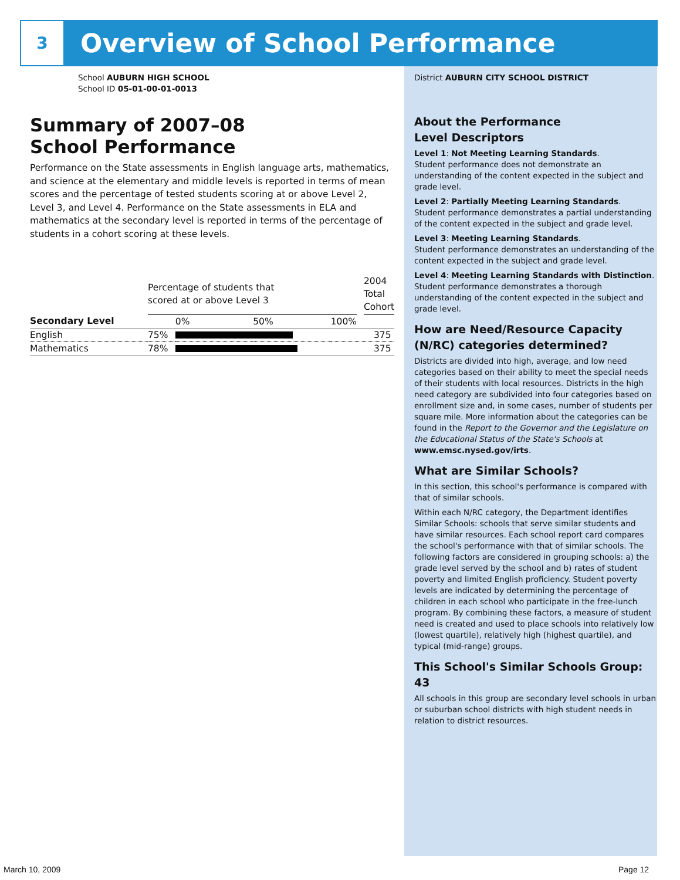3
Overview of School Performance
School AUBURN HIGH SCHOOL
School ID 05-01-00-01-0013
Summary of 2007–08
School Performance
Performance on the State assessments in English language arts, mathematics, and science at the elementary and middle levels is reported in terms of mean scores and the percentage of tested students scoring at or above Level 2, Level 3, and Level 4. Performance on the State assessments in ELA and mathematics at the secondary level is reported in terms of the percentage of students in a cohort scoring at these levels.
| | Percentage of students that scored at or above Level 3 | | | | | 2004 Total Cohort |
| --- | --- | --- | --- | --- | --- | --- |
| Secondary Level | | 0% | 50% | 100% | | |
| English | 75% | | | | | 375 |
| Mathematics | 78% | | | | | 375 |
District AUBURN CITY SCHOOL DISTRICT
About the Performance
Level Descriptors
Level 1: Not Meeting Learning Standards.
Student performance does not demonstrate an understanding of the content expected in the subject and grade level.
Level 2: Partially Meeting Learning Standards.
Student performance demonstrates a partial understanding of the content expected in the subject and grade level.
Level 3: Meeting Learning Standards.
Student performance demonstrates an understanding of the content expected in the subject and grade level.
Level 4: Meeting Learning Standards with Distinction.
Student performance demonstrates a thorough understanding of the content expected in the subject and grade level.
How are Need/Resource Capacity (N/RC) categories determined?
Districts are divided into high, average, and low need categories based on their ability to meet the special needs of their students with local resources. Districts in the high need category are subdivided into four categories based on enrollment size and, in some cases, number of students per square mile. More information about the categories can be found in the Report to the Governor and the Legislature on the Educational Status of the State's Schools at www.emsc.nysed.gov/irts.
What are Similar Schools?
In this section, this school's performance is compared with that of similar schools.
Within each N/RC category, the Department identifies Similar Schools: schools that serve similar students and have similar resources. Each school report card compares the school's performance with that of similar schools. The following factors are considered in grouping schools: a) the grade level served by the school and b) rates of student poverty and limited English proficiency. Student poverty levels are indicated by determining the percentage of children in each school who participate in the free-lunch program. By combining these factors, a measure of student need is created and used to place schools into relatively low (lowest quartile), relatively high (highest quartile), and typical (mid-range) groups.
This School's Similar Schools Group: 43
All schools in this group are secondary level schools in urban or suburban school districts with high student needs in relation to district resources.
March 10, 2009 Page 12